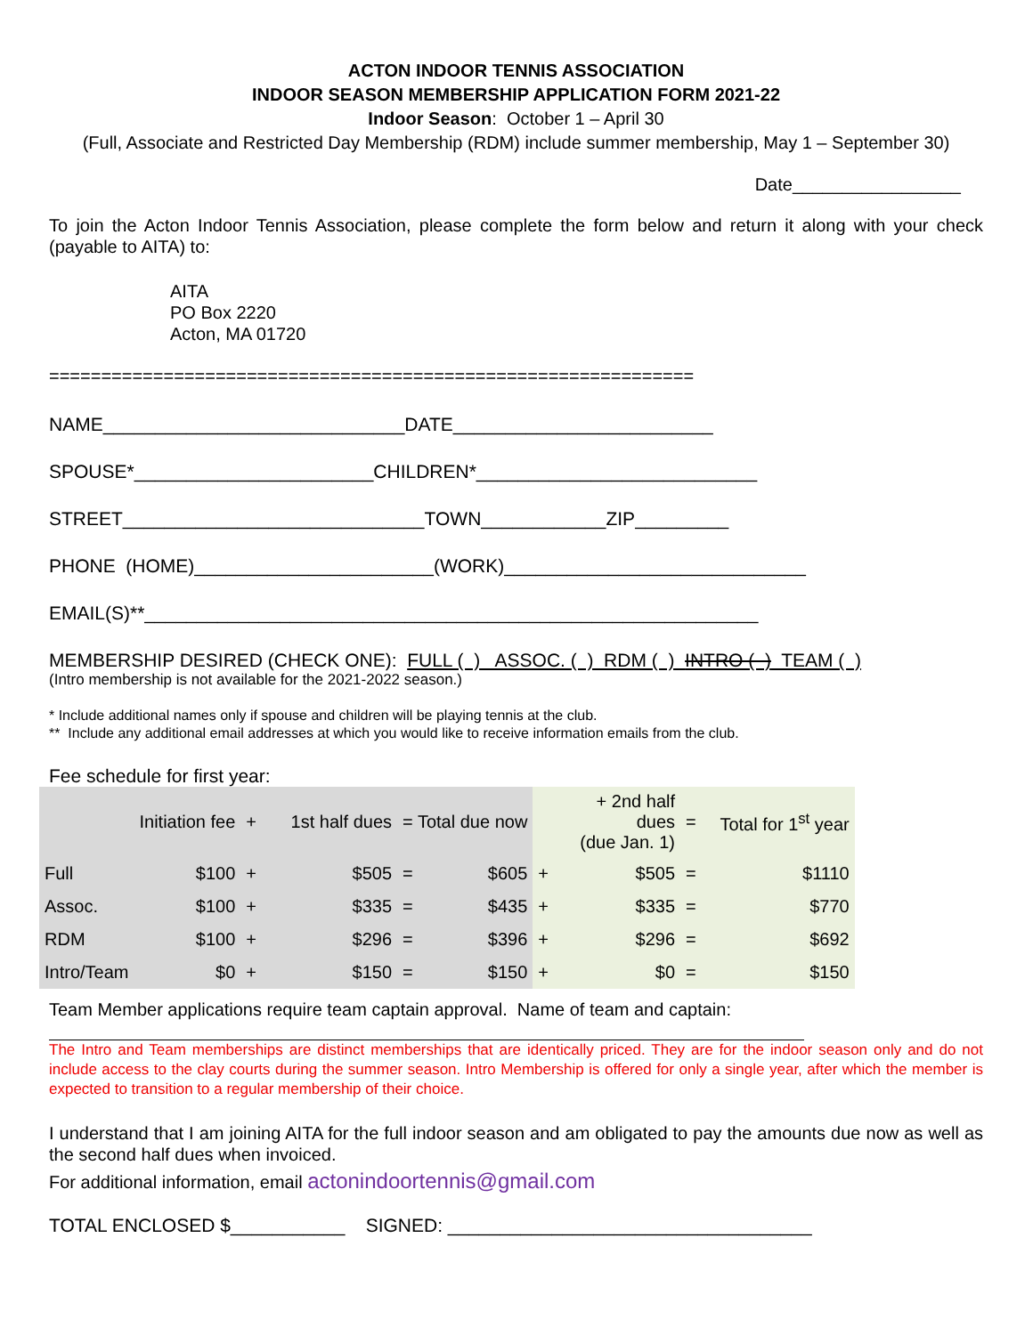ACTON INDOOR TENNIS ASSOCIATION
INDOOR SEASON MEMBERSHIP APPLICATION FORM 2021-22
Indoor Season: October 1 – April 30
(Full, Associate and Restricted Day Membership (RDM) include summer membership, May 1 – September 30)
Date_________________
To join the Acton Indoor Tennis Association, please complete the form below and return it along with your check (payable to AITA) to:
AITA
PO Box 2220
Acton, MA 01720
==============================================================
NAME_____________________________DATE_________________________
SPOUSE*_______________________CHILDREN*___________________________
STREET_____________________________TOWN____________ZIP_________
PHONE (HOME)_______________________(WORK)_____________________________
EMAIL(S)**___________________________________________________________
MEMBERSHIP DESIRED (CHECK ONE): FULL ( ) ASSOC. ( ) RDM ( ) INTRO ( ) TEAM ( )
(Intro membership is not available for the 2021-2022 season.)
* Include additional names only if spouse and children will be playing tennis at the club.
** Include any additional email addresses at which you would like to receive information emails from the club.
Fee schedule for first year:
| | Initiation fee | + | 1st half dues | = Total due now | | | + 2nd half dues (due Jan. 1) | = | Total for 1<sup>st</sup> year |
| --- | --- | --- | --- | --- | --- | --- | --- | --- | --- |
| Full | $100 | + | $505 | = | $605 | + | $505 | = | $1110 |
| Assoc. | $100 | + | $335 | = | $435 | + | $335 | = | $770 |
| RDM | $100 | + | $296 | = | $396 | + | $296 | = | $692 |
| Intro/Team | $0 | + | $150 | = | $150 | + | $0 | = | $150 |
Team Member applications require team captain approval. Name of team and captain:
The Intro and Team memberships are distinct memberships that are identically priced. They are for the indoor season only and do not include access to the clay courts during the summer season. Intro Membership is offered for only a single year, after which the member is expected to transition to a regular membership of their choice.
I understand that I am joining AITA for the full indoor season and am obligated to pay the amounts due now as well as the second half dues when invoiced.
For additional information, email actonindoortennis@gmail.com
TOTAL ENCLOSED $___________ SIGNED: ___________________________________